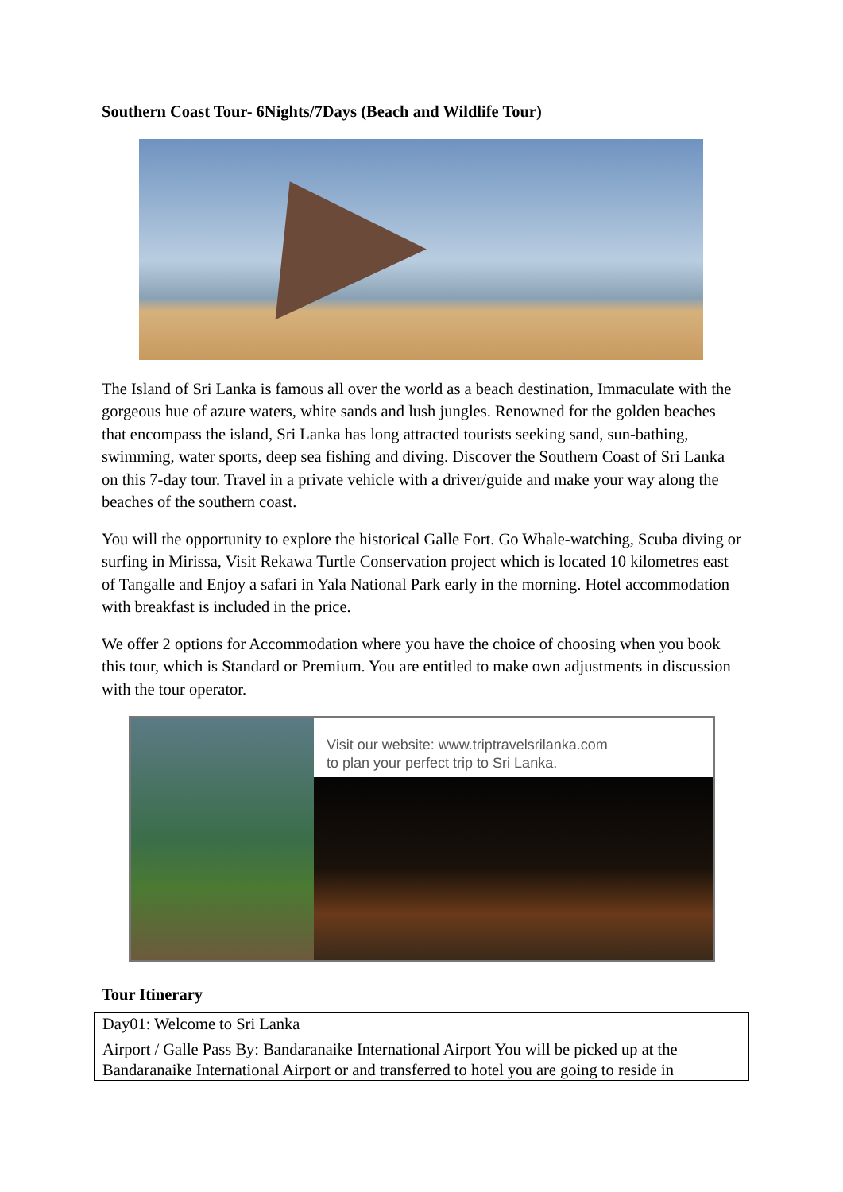Southern Coast Tour- 6Nights/7Days (Beach and Wildlife Tour)
The Island of Sri Lanka is famous all over the world as a beach destination, Immaculate with the gorgeous hue of azure waters, white sands and lush jungles. Renowned for the golden beaches that encompass the island, Sri Lanka has long attracted tourists seeking sand, sun-bathing, swimming, water sports, deep sea fishing and diving. Discover the Southern Coast of Sri Lanka on this 7-day tour. Travel in a private vehicle with a driver/guide and make your way along the beaches of the southern coast.
You will the opportunity to explore the historical Galle Fort. Go Whale-watching, Scuba diving or surfing in Mirissa, Visit Rekawa Turtle Conservation project which is located 10 kilometres east of Tangalle and Enjoy a safari in Yala National Park early in the morning. Hotel accommodation with breakfast is included in the price.
We offer 2 options for Accommodation where you have the choice of choosing when you book this tour, which is Standard or Premium. You are entitled to make own adjustments in discussion with the tour operator.
Visit our website: www.triptravelsrilanka.com
to plan your perfect trip to Sri Lanka.
Tour Itinerary
| Day01: Welcome to Sri Lanka Airport / Galle Pass By: Bandaranaike International Airport You will be picked up at the Bandaranaike International Airport or and transferred to hotel you are going to reside in |